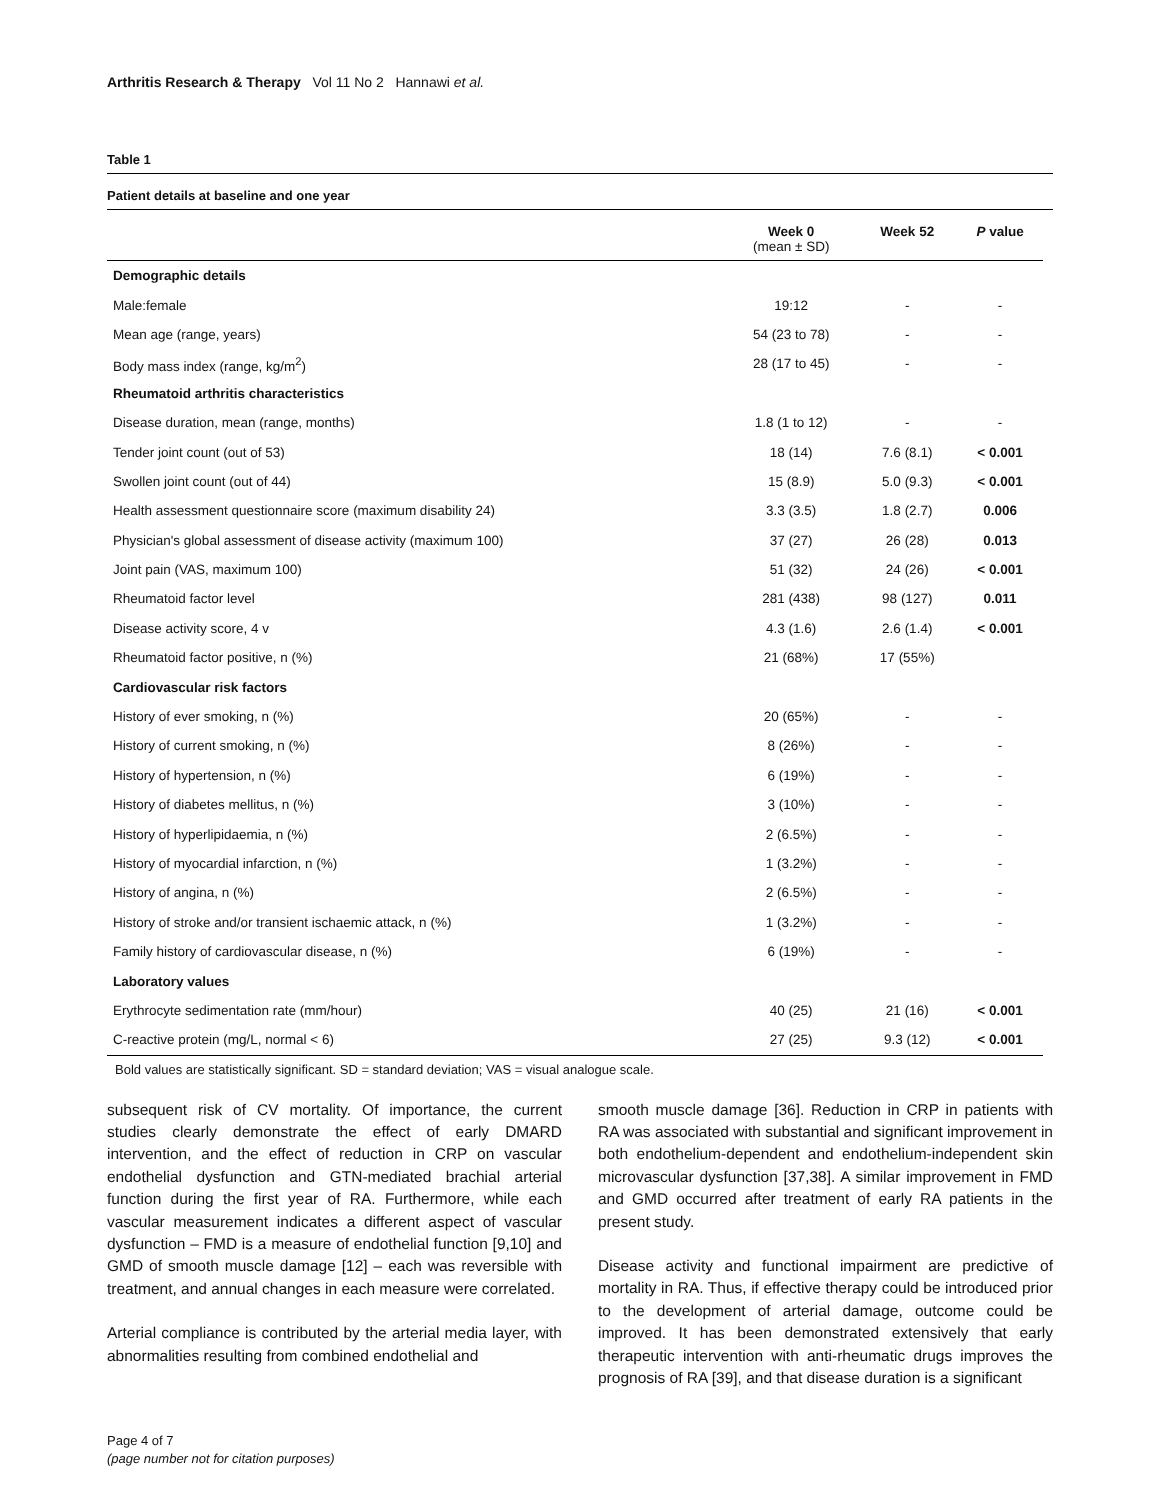Arthritis Research & Therapy Vol 11 No 2 Hannawi et al.
Table 1
Patient details at baseline and one year
| | Week 0 (mean ± SD) | Week 52 | P value |
| --- | --- | --- | --- |
| Demographic details | | | |
| Male:female | 19:12 | - | - |
| Mean age (range, years) | 54 (23 to 78) | - | - |
| Body mass index (range, kg/m<sup>2</sup>) | 28 (17 to 45) | - | - |
| Rheumatoid arthritis characteristics | | | |
| Disease duration, mean (range, months) | 1.8 (1 to 12) | - | - |
| Tender joint count (out of 53) | 18 (14) | 7.6 (8.1) | < 0.001 |
| Swollen joint count (out of 44) | 15 (8.9) | 5.0 (9.3) | < 0.001 |
| Health assessment questionnaire score (maximum disability 24) | 3.3 (3.5) | 1.8 (2.7) | 0.006 |
| Physician's global assessment of disease activity (maximum 100) | 37 (27) | 26 (28) | 0.013 |
| Joint pain (VAS, maximum 100) | 51 (32) | 24 (26) | < 0.001 |
| Rheumatoid factor level | 281 (438) | 98 (127) | 0.011 |
| Disease activity score, 4 v | 4.3 (1.6) | 2.6 (1.4) | < 0.001 |
| Rheumatoid factor positive, n (%) | 21 (68%) | 17 (55%) | |
| Cardiovascular risk factors | | | |
| History of ever smoking, n (%) | 20 (65%) | - | - |
| History of current smoking, n (%) | 8 (26%) | - | - |
| History of hypertension, n (%) | 6 (19%) | - | - |
| History of diabetes mellitus, n (%) | 3 (10%) | - | - |
| History of hyperlipidaemia, n (%) | 2 (6.5%) | - | - |
| History of myocardial infarction, n (%) | 1 (3.2%) | - | - |
| History of angina, n (%) | 2 (6.5%) | - | - |
| History of stroke and/or transient ischaemic attack, n (%) | 1 (3.2%) | - | - |
| Family history of cardiovascular disease, n (%) | 6 (19%) | - | - |
| Laboratory values | | | |
| Erythrocyte sedimentation rate (mm/hour) | 40 (25) | 21 (16) | < 0.001 |
| C-reactive protein (mg/L, normal < 6) | 27 (25) | 9.3 (12) | < 0.001 |
Bold values are statistically significant. SD = standard deviation; VAS = visual analogue scale.
subsequent risk of CV mortality. Of importance, the current studies clearly demonstrate the effect of early DMARD intervention, and the effect of reduction in CRP on vascular endothelial dysfunction and GTN-mediated brachial arterial function during the first year of RA. Furthermore, while each vascular measurement indicates a different aspect of vascular dysfunction – FMD is a measure of endothelial function [9,10] and GMD of smooth muscle damage [12] – each was reversible with treatment, and annual changes in each measure were correlated.
Arterial compliance is contributed by the arterial media layer, with abnormalities resulting from combined endothelial and
smooth muscle damage [36]. Reduction in CRP in patients with RA was associated with substantial and significant improvement in both endothelium-dependent and endothelium-independent skin microvascular dysfunction [37,38]. A similar improvement in FMD and GMD occurred after treatment of early RA patients in the present study.
Disease activity and functional impairment are predictive of mortality in RA. Thus, if effective therapy could be introduced prior to the development of arterial damage, outcome could be improved. It has been demonstrated extensively that early therapeutic intervention with anti-rheumatic drugs improves the prognosis of RA [39], and that disease duration is a significant
Page 4 of 7
(page number not for citation purposes)